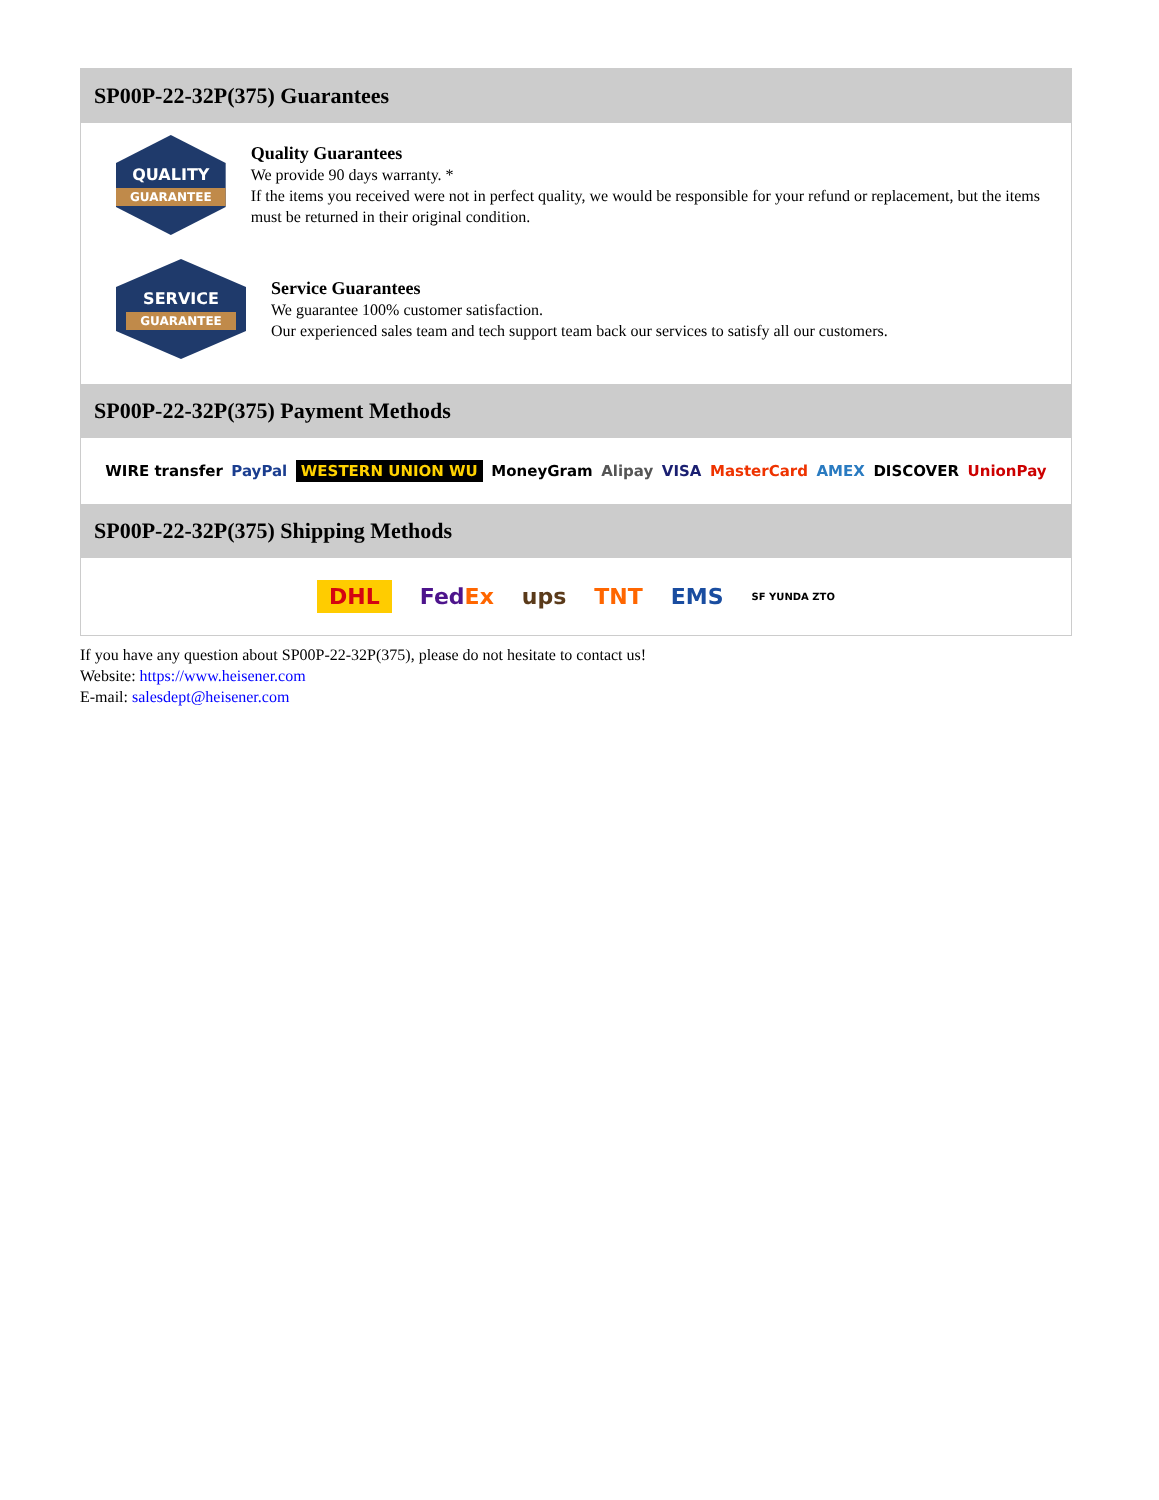SP00P-22-32P(375) Guarantees
QUALITY
GUARANTEE
Quality Guarantees
We provide 90 days warranty. *
If the items you received were not in perfect quality, we would be responsible for your refund or replacement, but the items must be returned in their original condition.
SERVICE
GUARANTEE
Service Guarantees
We guarantee 100% customer satisfaction.
Our experienced sales team and tech support team back our services to satisfy all our customers.
SP00P-22-32P(375) Payment Methods
WIRE transfer PayPal WESTERN UNION WU MoneyGram Alipay VISA MasterCard AMEX DISCOVER UnionPay
SP00P-22-32P(375) Shipping Methods
DHL FedEx ups TNT EMS SF YUNDA ZTO
If you have any question about SP00P-22-32P(375), please do not hesitate to contact us!
Website: https://www.heisener.com
E-mail: salesdept@heisener.com